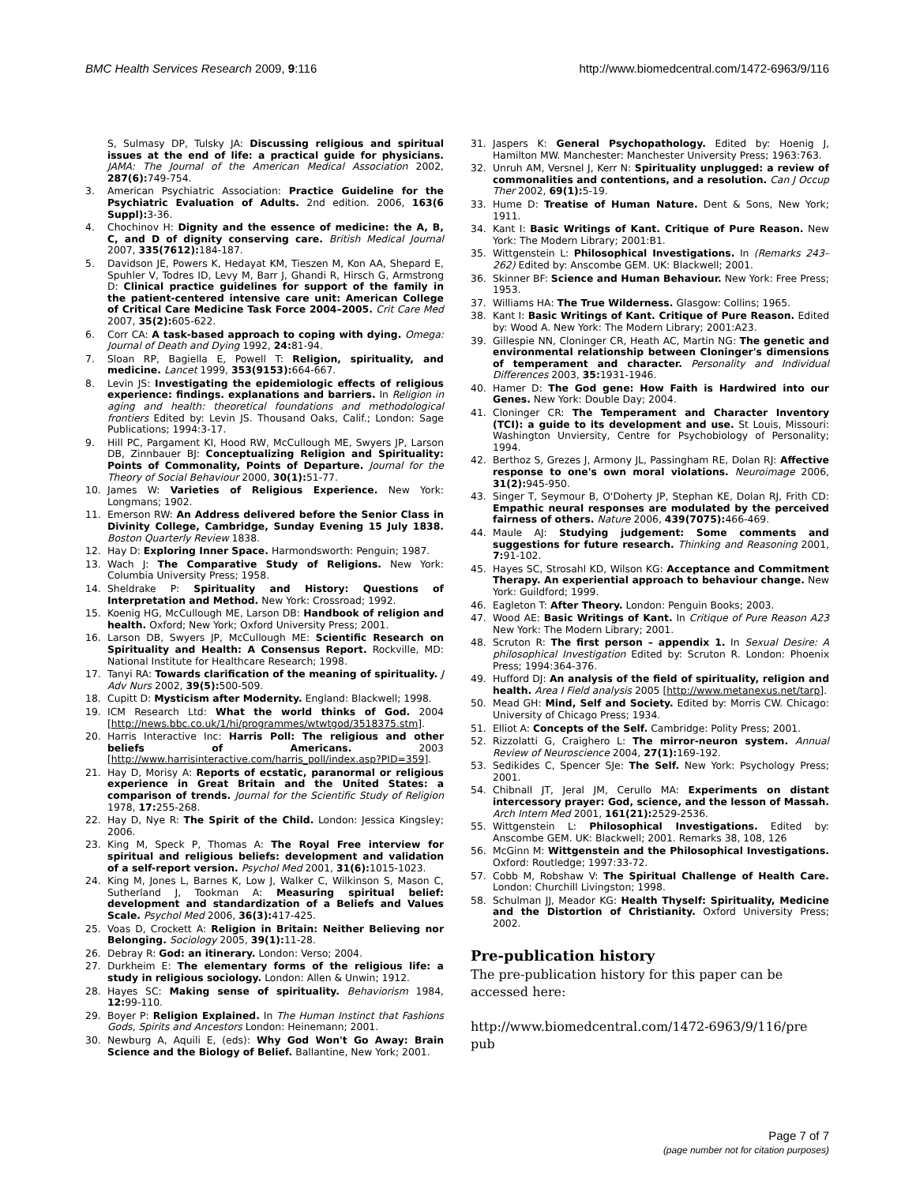BMC Health Services Research 2009, 9:116 http://www.biomedcentral.com/1472-6963/9/116
S, Sulmasy DP, Tulsky JA: Discussing religious and spiritual issues at the end of life: a practical guide for physicians. JAMA: The Journal of the American Medical Association 2002, 287(6): 749-754.
3. American Psychiatric Association: Practice Guideline for the Psychiatric Evaluation of Adults. 2nd edition. 2006, 163(6 Suppl): 3-36.
4. Chochinov H: Dignity and the essence of medicine: the A, B, C, and D of dignity conserving care. British Medical Journal 2007, 335(7612): 184-187.
5. Davidson JE, Powers K, Hedayat KM, Tieszen M, Kon AA, Shepard E, Spuhler V, Todres ID, Levy M, Barr J, Ghandi R, Hirsch G, Armstrong D: Clinical practice guidelines for support of the family in the patient-centered intensive care unit: American College of Critical Care Medicine Task Force 2004–2005. Crit Care Med 2007, 35(2): 605-622.
6. Corr CA: A task-based approach to coping with dying. Omega: Journal of Death and Dying 1992, 24: 81-94.
7. Sloan RP, Bagiella E, Powell T: Religion, spirituality, and medicine. Lancet 1999, 353(9153): 664-667.
8. Levin JS: Investigating the epidemiologic effects of religious experience: findings. explanations and barriers. In Religion in aging and health: theoretical foundations and methodological frontiers Edited by: Levin JS. Thousand Oaks, Calif.; London: Sage Publications; 1994:3-17.
9. Hill PC, Pargament KI, Hood RW, McCullough ME, Swyers JP, Larson DB, Zinnbauer BJ: Conceptualizing Religion and Spirituality: Points of Commonality, Points of Departure. Journal for the Theory of Social Behaviour 2000, 30(1): 51-77.
10. James W: Varieties of Religious Experience. New York: Longmans; 1902.
11. Emerson RW: An Address delivered before the Senior Class in Divinity College, Cambridge, Sunday Evening 15 July 1838. Boston Quarterly Review 1838.
12. Hay D: Exploring Inner Space. Harmondsworth: Penguin; 1987.
13. Wach J: The Comparative Study of Religions. New York: Columbia University Press; 1958.
14. Sheldrake P: Spirituality and History: Questions of Interpretation and Method. New York: Crossroad; 1992.
15. Koenig HG, McCullough ME, Larson DB: Handbook of religion and health. Oxford; New York; Oxford University Press; 2001.
16. Larson DB, Swyers JP, McCullough ME: Scientific Research on Spirituality and Health: A Consensus Report. Rockville, MD: National Institute for Healthcare Research; 1998.
17. Tanyi RA: Towards clarification of the meaning of spirituality. J Adv Nurs 2002, 39(5): 500-509.
18. Cupitt D: Mysticism after Modernity. England: Blackwell; 1998.
19. ICM Research Ltd: What the world thinks of God. 2004 [http://news.bbc.co.uk/1/hi/programmes/wtwtgod/3518375.stm].
20. Harris Interactive Inc: Harris Poll: The religious and other beliefs of Americans. 2003 [http://www.harrisinteractive.com/harris_poll/index.asp?PID=359].
21. Hay D, Morisy A: Reports of ecstatic, paranormal or religious experience in Great Britain and the United States: a comparison of trends. Journal for the Scientific Study of Religion 1978, 17: 255-268.
22. Hay D, Nye R: The Spirit of the Child. London: Jessica Kingsley; 2006.
23. King M, Speck P, Thomas A: The Royal Free interview for spiritual and religious beliefs: development and validation of a self-report version. Psychol Med 2001, 31(6): 1015-1023.
24. King M, Jones L, Barnes K, Low J, Walker C, Wilkinson S, Mason C, Sutherland J, Tookman A: Measuring spiritual belief: development and standardization of a Beliefs and Values Scale. Psychol Med 2006, 36(3): 417-425.
25. Voas D, Crockett A: Religion in Britain: Neither Believing nor Belonging. Sociology 2005, 39(1): 11-28.
26. Debray R: God: an itinerary. London: Verso; 2004.
27. Durkheim E: The elementary forms of the religious life: a study in religious sociology. London: Allen & Unwin; 1912.
28. Hayes SC: Making sense of spirituality. Behaviorism 1984, 12: 99-110.
29. Boyer P: Religion Explained. In The Human Instinct that Fashions Gods, Spirits and Ancestors London: Heinemann; 2001.
30. Newburg A, Aquili E, (eds): Why God Won't Go Away: Brain Science and the Biology of Belief. Ballantine, New York; 2001.
31. Jaspers K: General Psychopathology. Edited by: Hoenig J, Hamilton MW. Manchester: Manchester University Press; 1963:763.
32. Unruh AM, Versnel J, Kerr N: Spirituality unplugged: a review of commonalities and contentions, and a resolution. Can J Occup Ther 2002, 69(1): 5-19.
33. Hume D: Treatise of Human Nature. Dent & Sons, New York; 1911.
34. Kant I: Basic Writings of Kant. Critique of Pure Reason. New York: The Modern Library; 2001:B1.
35. Wittgenstein L: Philosophical Investigations. In (Remarks 243–262) Edited by: Anscombe GEM. UK: Blackwell; 2001.
36. Skinner BF: Science and Human Behaviour. New York: Free Press; 1953.
37. Williams HA: The True Wilderness. Glasgow: Collins; 1965.
38. Kant I: Basic Writings of Kant. Critique of Pure Reason. Edited by: Wood A. New York: The Modern Library; 2001:A23.
39. Gillespie NN, Cloninger CR, Heath AC, Martin NG: The genetic and environmental relationship between Cloninger's dimensions of temperament and character. Personality and Individual Differences 2003, 35: 1931-1946.
40. Hamer D: The God gene: How Faith is Hardwired into our Genes. New York: Double Day; 2004.
41. Cloninger CR: The Temperament and Character Inventory (TCI): a guide to its development and use. St Louis, Missouri: Washington Unviersity, Centre for Psychobiology of Personality; 1994.
42. Berthoz S, Grezes J, Armony JL, Passingham RE, Dolan RJ: Affective response to one's own moral violations. Neuroimage 2006, 31(2): 945-950.
43. Singer T, Seymour B, O'Doherty JP, Stephan KE, Dolan RJ, Frith CD: Empathic neural responses are modulated by the perceived fairness of others. Nature 2006, 439(7075): 466-469.
44. Maule AJ: Studying judgement: Some comments and suggestions for future research. Thinking and Reasoning 2001, 7: 91-102.
45. Hayes SC, Strosahl KD, Wilson KG: Acceptance and Commitment Therapy. An experiential approach to behaviour change. New York: Guildford; 1999.
46. Eagleton T: After Theory. London: Penguin Books; 2003.
47. Wood AE: Basic Writings of Kant. In Critique of Pure Reason A23 New York: The Modern Library; 2001.
48. Scruton R: The first person – appendix 1. In Sexual Desire: A philosophical Investigation Edited by: Scruton R. London: Phoenix Press; 1994:364-376.
49. Hufford DJ: An analysis of the field of spirituality, religion and health. Area I Field analysis 2005 [http://www.metanexus.net/tarp].
50. Mead GH: Mind, Self and Society. Edited by: Morris CW. Chicago: University of Chicago Press; 1934.
51. Elliot A: Concepts of the Self. Cambridge: Polity Press; 2001.
52. Rizzolatti G, Craighero L: The mirror-neuron system. Annual Review of Neuroscience 2004, 27(1): 169-192.
53. Sedikides C, Spencer SJe: The Self. New York: Psychology Press; 2001.
54. Chibnall JT, Jeral JM, Cerullo MA: Experiments on distant intercessory prayer: God, science, and the lesson of Massah. Arch Intern Med 2001, 161(21): 2529-2536.
55. Wittgenstein L: Philosophical Investigations. Edited by: Anscombe GEM. UK: Blackwell; 2001. Remarks 38, 108, 126
56. McGinn M: Wittgenstein and the Philosophical Investigations. Oxford: Routledge; 1997:33-72.
57. Cobb M, Robshaw V: The Spiritual Challenge of Health Care. London: Churchill Livingston; 1998.
58. Schulman JJ, Meador KG: Health Thyself: Spirituality, Medicine and the Distortion of Christianity. Oxford University Press; 2002.
Pre-publication history
The pre-publication history for this paper can be accessed here:
http://www.biomedcentral.com/1472-6963/9/116/pre
pub
Page 7 of 7
(page number not for citation purposes)